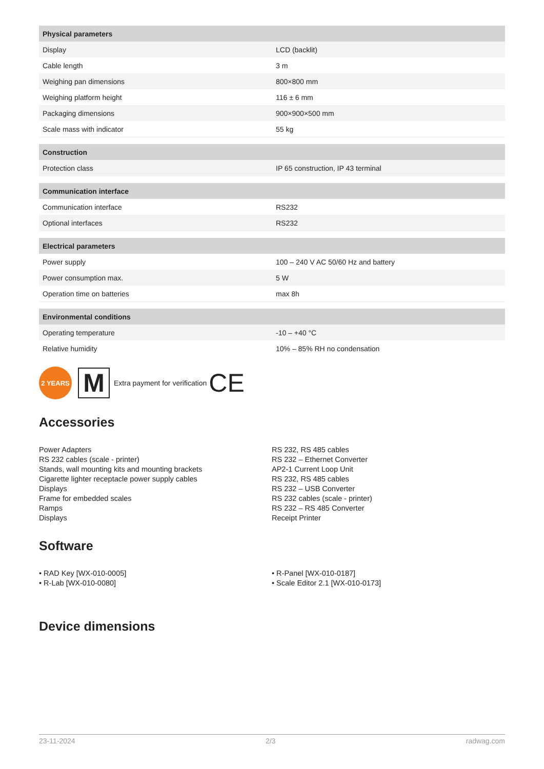| Physical parameters | |
| --- | --- |
| Display | LCD (backlit) |
| Cable length | 3 m |
| Weighing pan dimensions | 800×800 mm |
| Weighing platform height | 116 ± 6 mm |
| Packaging dimensions | 900×900×500 mm |
| Scale mass with indicator | 55 kg |
| Construction | |
| Protection class | IP 65 construction, IP 43 terminal |
| Communication interface | |
| Communication interface | RS232 |
| Optional interfaces | RS232 |
| Electrical parameters | |
| Power supply | 100 – 240 V AC 50/60 Hz and battery |
| Power consumption max. | 5 W |
| Operation time on batteries | max 8h |
| Environmental conditions | |
| Operating temperature | -10 – +40 °C |
| Relative humidity | 10% – 85% RH no condensation |
2 YEARS
M
Extra payment for verification CE
Accessories
Power Adapters
RS 232 cables (scale - printer)
Stands, wall mounting kits and mounting brackets
Cigarette lighter receptacle power supply cables
Displays
Frame for embedded scales
Ramps
Displays
RS 232, RS 485 cables
RS 232 – Ethernet Converter
AP2-1 Current Loop Unit
RS 232, RS 485 cables
RS 232 – USB Converter
RS 232 cables (scale - printer)
RS 232 – RS 485 Converter
Receipt Printer
Software
• RAD Key [WX-010-0005]
• R-Lab [WX-010-0080]
• R-Panel [WX-010-0187]
• Scale Editor 2.1 [WX-010-0173]
Device dimensions
23-11-2024 2/3 radwag.com